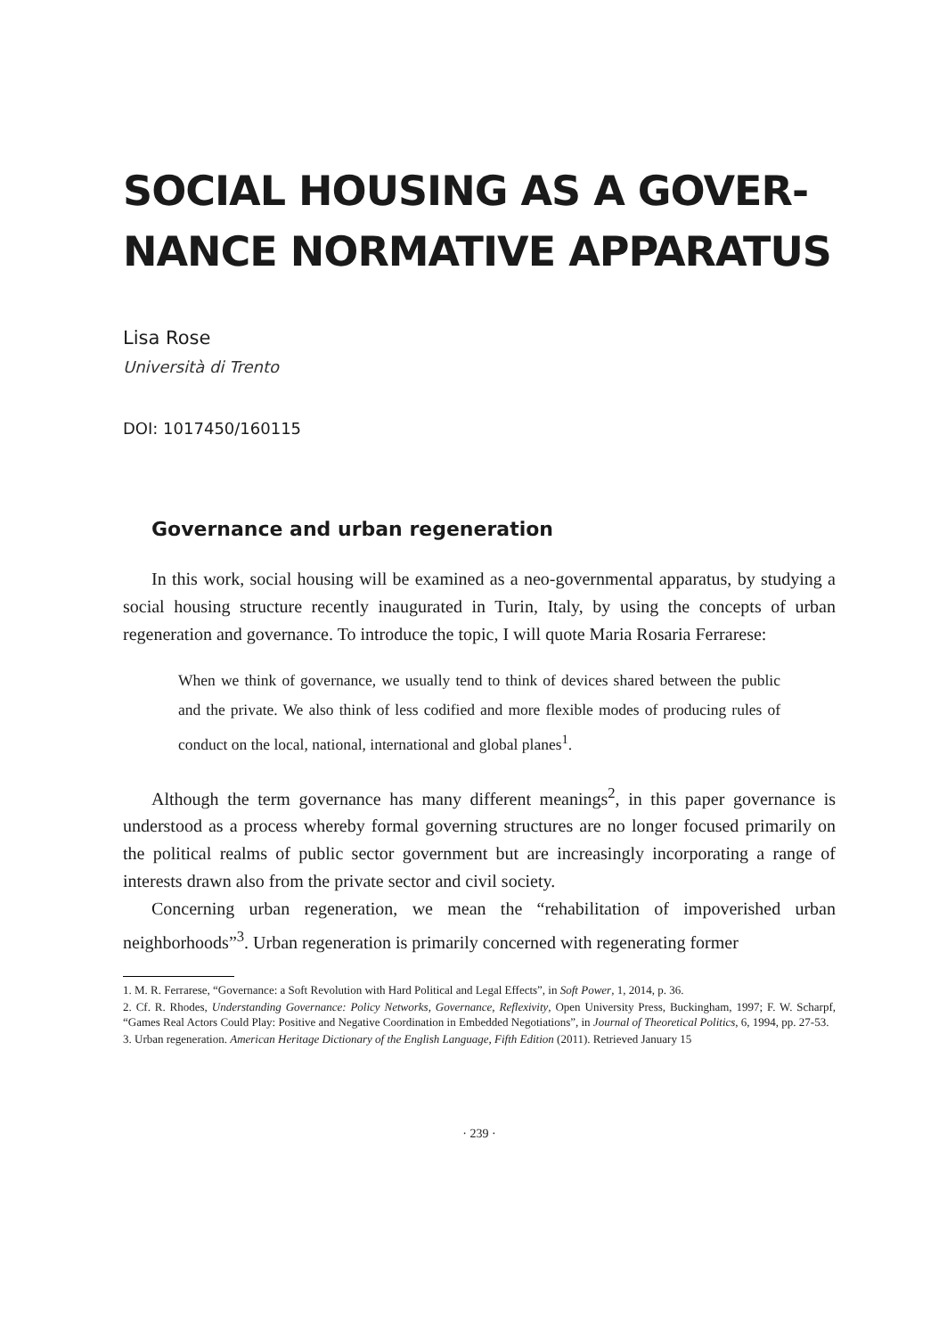SOCIAL HOUSING AS A GOVER-
NANCE NORMATIVE APPARATUS
Lisa Rose
Università di Trento
DOI: 1017450/160115
Governance and urban regeneration
In this work, social housing will be examined as a neo-governmental apparatus, by studying a social housing structure recently inaugurated in Turin, Italy, by using the concepts of urban regeneration and governance. To introduce the topic, I will quote Maria Rosaria Ferrarese:
When we think of governance, we usually tend to think of devices shared between the public and the private. We also think of less codified and more flexible modes of producing rules of conduct on the local, national, international and global planes<sup>1</sup>.
Although the term governance has many different meanings<sup>2</sup>, in this paper governance is understood as a process whereby formal governing structures are no longer focused primarily on the political realms of public sector government but are increasingly incorporating a range of interests drawn also from the private sector and civil society.
Concerning urban regeneration, we mean the “rehabilitation of impoverished urban neighborhoods”<sup>3</sup>. Urban regeneration is primarily concerned with regenerating former
1. M. R. Ferrarese, “Governance: a Soft Revolution with Hard Political and Legal Effects”, in Soft Power, 1, 2014, p. 36.
2. Cf. R. Rhodes, Understanding Governance: Policy Networks, Governance, Reflexivity, Open University Press, Buckingham, 1997; F. W. Scharpf, “Games Real Actors Could Play: Positive and Negative Coordination in Embedded Negotiations”, in Journal of Theoretical Politics, 6, 1994, pp. 27-53.
3. Urban regeneration. American Heritage Dictionary of the English Language, Fifth Edition (2011). Retrieved January 15
· 239 ·